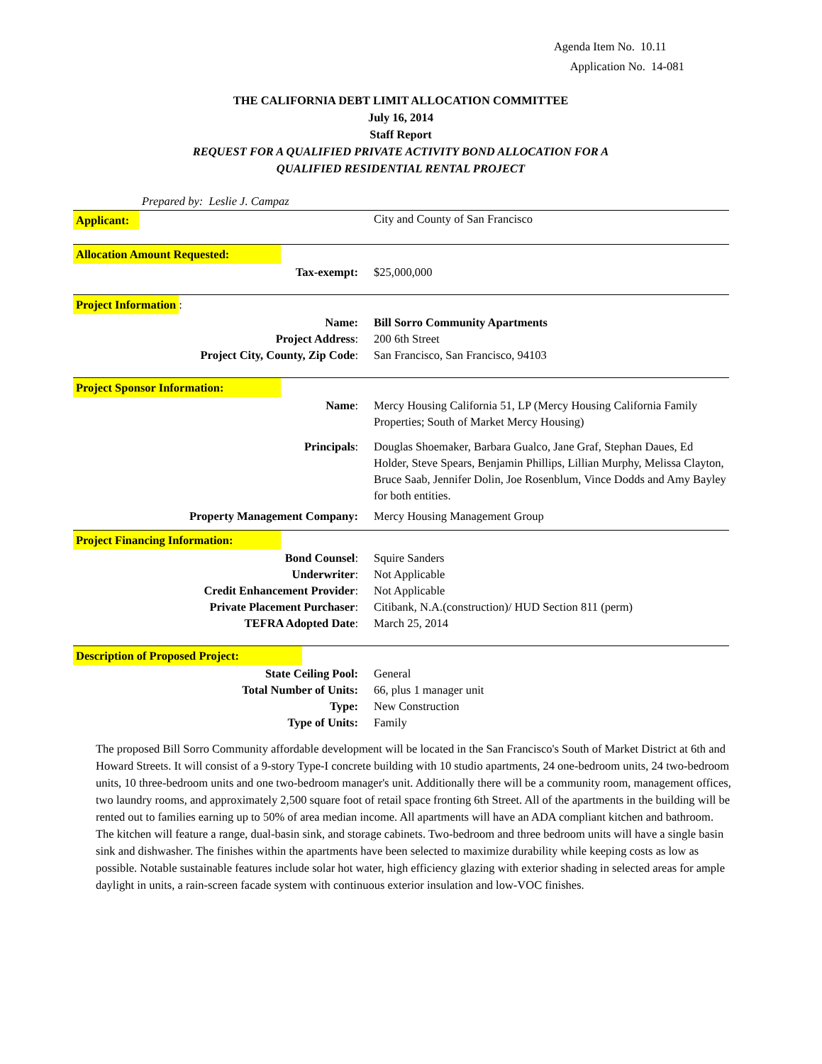Agenda Item No. 10.11
Application No. 14-081
THE CALIFORNIA DEBT LIMIT ALLOCATION COMMITTEE
July 16, 2014
Staff Report
REQUEST FOR A QUALIFIED PRIVATE ACTIVITY BOND ALLOCATION FOR A
QUALIFIED RESIDENTIAL RENTAL PROJECT
Prepared by: Leslie J. Campaz
| Applicant: | City and County of San Francisco |
| Allocation Amount Requested: | |
| Tax-exempt: | $25,000,000 |
| Project Information : | |
| Name: | Bill Sorro Community Apartments |
| Project Address : | 200 6th Street |
| Project City, County, Zip Code : | San Francisco, San Francisco, 94103 |
| Project Sponsor Information: | |
| Name : | Mercy Housing California 51, LP (Mercy Housing California Family Properties; South of Market Mercy Housing) |
| Principals : | Douglas Shoemaker, Barbara Gualco, Jane Graf, Stephan Daues, Ed Holder, Steve Spears, Benjamin Phillips, Lillian Murphy, Melissa Clayton, Bruce Saab, Jennifer Dolin, Joe Rosenblum, Vince Dodds and Amy Bayley for both entities. |
| Property Management Company: | Mercy Housing Management Group |
| Project Financing Information: | |
| Bond Counsel : | Squire Sanders |
| Underwriter : | Not Applicable |
| Credit Enhancement Provider : | Not Applicable |
| Private Placement Purchaser : | Citibank, N.A.(construction)/ HUD Section 811 (perm) |
| TEFRA Adopted Date : | March 25, 2014 |
| Description of Proposed Project: | |
| State Ceiling Pool: | General |
| Total Number of Units: | 66, plus 1 manager unit |
| Type: | New Construction |
| Type of Units: | Family |
The proposed Bill Sorro Community affordable development will be located in the San Francisco's South of Market District at 6th and Howard Streets. It will consist of a 9-story Type-I concrete building with 10 studio apartments, 24 one-bedroom units, 24 two-bedroom units, 10 three-bedroom units and one two-bedroom manager's unit. Additionally there will be a community room, management offices, two laundry rooms, and approximately 2,500 square foot of retail space fronting 6th Street. All of the apartments in the building will be rented out to families earning up to 50% of area median income. All apartments will have an ADA compliant kitchen and bathroom. The kitchen will feature a range, dual-basin sink, and storage cabinets. Two-bedroom and three bedroom units will have a single basin sink and dishwasher. The finishes within the apartments have been selected to maximize durability while keeping costs as low as possible. Notable sustainable features include solar hot water, high efficiency glazing with exterior shading in selected areas for ample daylight in units, a rain-screen facade system with continuous exterior insulation and low-VOC finishes.